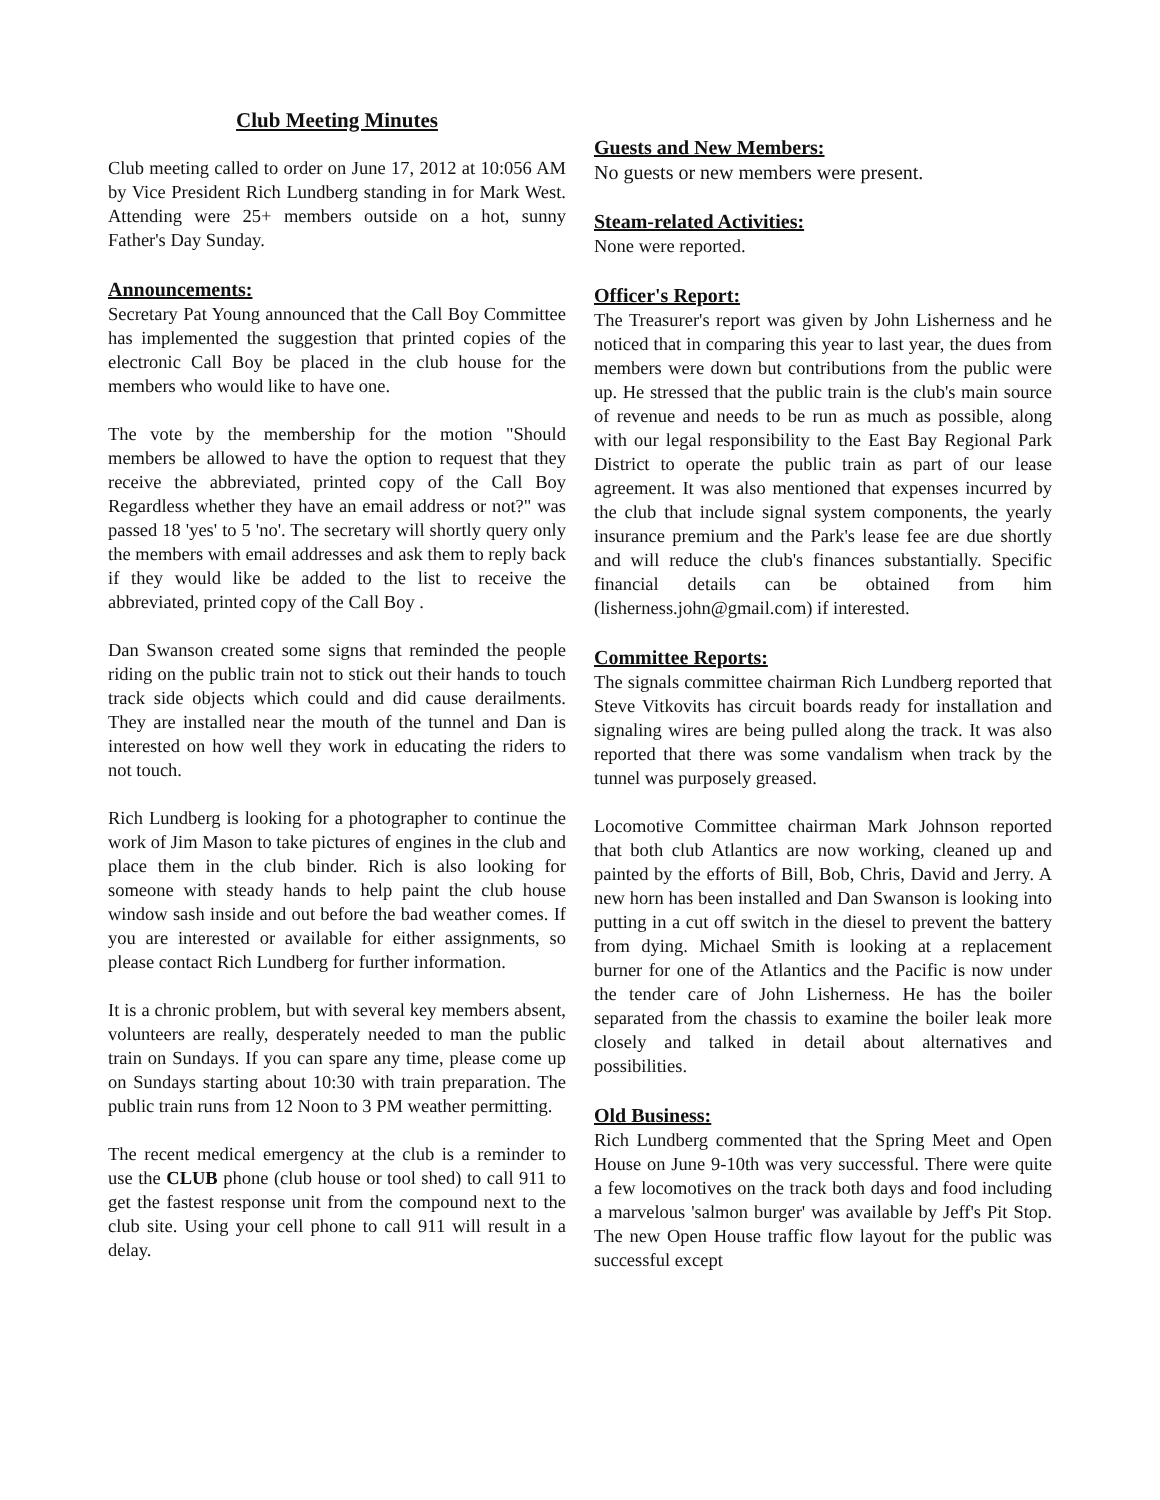Club Meeting Minutes
Club meeting called to order on June 17, 2012 at 10:056 AM by Vice President Rich Lundberg standing in for Mark West. Attending were 25+ members outside on a hot, sunny Father's Day Sunday.
Announcements:
Secretary Pat Young announced that the Call Boy Committee has implemented the suggestion that printed copies of the electronic Call Boy be placed in the club house for the members who would like to have one.
The vote by the membership for the motion "Should members be allowed to have the option to request that they receive the abbreviated, printed copy of the Call Boy Regardless whether they have an email address or not?" was passed 18 'yes' to 5 'no'. The secretary will shortly query only the members with email addresses and ask them to reply back if they would like be added to the list to receive the abbreviated, printed copy of the Call Boy .
Dan Swanson created some signs that reminded the people riding on the public train not to stick out their hands to touch track side objects which could and did cause derailments. They are installed near the mouth of the tunnel and Dan is interested on how well they work in educating the riders to not touch.
Rich Lundberg is looking for a photographer to continue the work of Jim Mason to take pictures of engines in the club and place them in the club binder. Rich is also looking for someone with steady hands to help paint the club house window sash inside and out before the bad weather comes. If you are interested or available for either assignments, so please contact Rich Lundberg for further information.
It is a chronic problem, but with several key members absent, volunteers are really, desperately needed to man the public train on Sundays. If you can spare any time, please come up on Sundays starting about 10:30 with train preparation. The public train runs from 12 Noon to 3 PM weather permitting.
The recent medical emergency at the club is a reminder to use the CLUB phone (club house or tool shed) to call 911 to get the fastest response unit from the compound next to the club site. Using your cell phone to call 911 will result in a delay.
Guests and New Members:
No guests or new members were present.
Steam-related Activities:
None were reported.
Officer's Report:
The Treasurer's report was given by John Lisherness and he noticed that in comparing this year to last year, the dues from members were down but contributions from the public were up. He stressed that the public train is the club's main source of revenue and needs to be run as much as possible, along with our legal responsibility to the East Bay Regional Park District to operate the public train as part of our lease agreement. It was also mentioned that expenses incurred by the club that include signal system components, the yearly insurance premium and the Park's lease fee are due shortly and will reduce the club's finances substantially. Specific financial details can be obtained from him (lisherness.john@gmail.com) if interested.
Committee Reports:
The signals committee chairman Rich Lundberg reported that Steve Vitkovits has circuit boards ready for installation and signaling wires are being pulled along the track. It was also reported that there was some vandalism when track by the tunnel was purposely greased.
Locomotive Committee chairman Mark Johnson reported that both club Atlantics are now working, cleaned up and painted by the efforts of Bill, Bob, Chris, David and Jerry. A new horn has been installed and Dan Swanson is looking into putting in a cut off switch in the diesel to prevent the battery from dying. Michael Smith is looking at a replacement burner for one of the Atlantics and the Pacific is now under the tender care of John Lisherness. He has the boiler separated from the chassis to examine the boiler leak more closely and talked in detail about alternatives and possibilities.
Old Business:
Rich Lundberg commented that the Spring Meet and Open House on June 9-10th was very successful. There were quite a few locomotives on the track both days and food including a marvelous 'salmon burger' was available by Jeff's Pit Stop. The new Open House traffic flow layout for the public was successful except